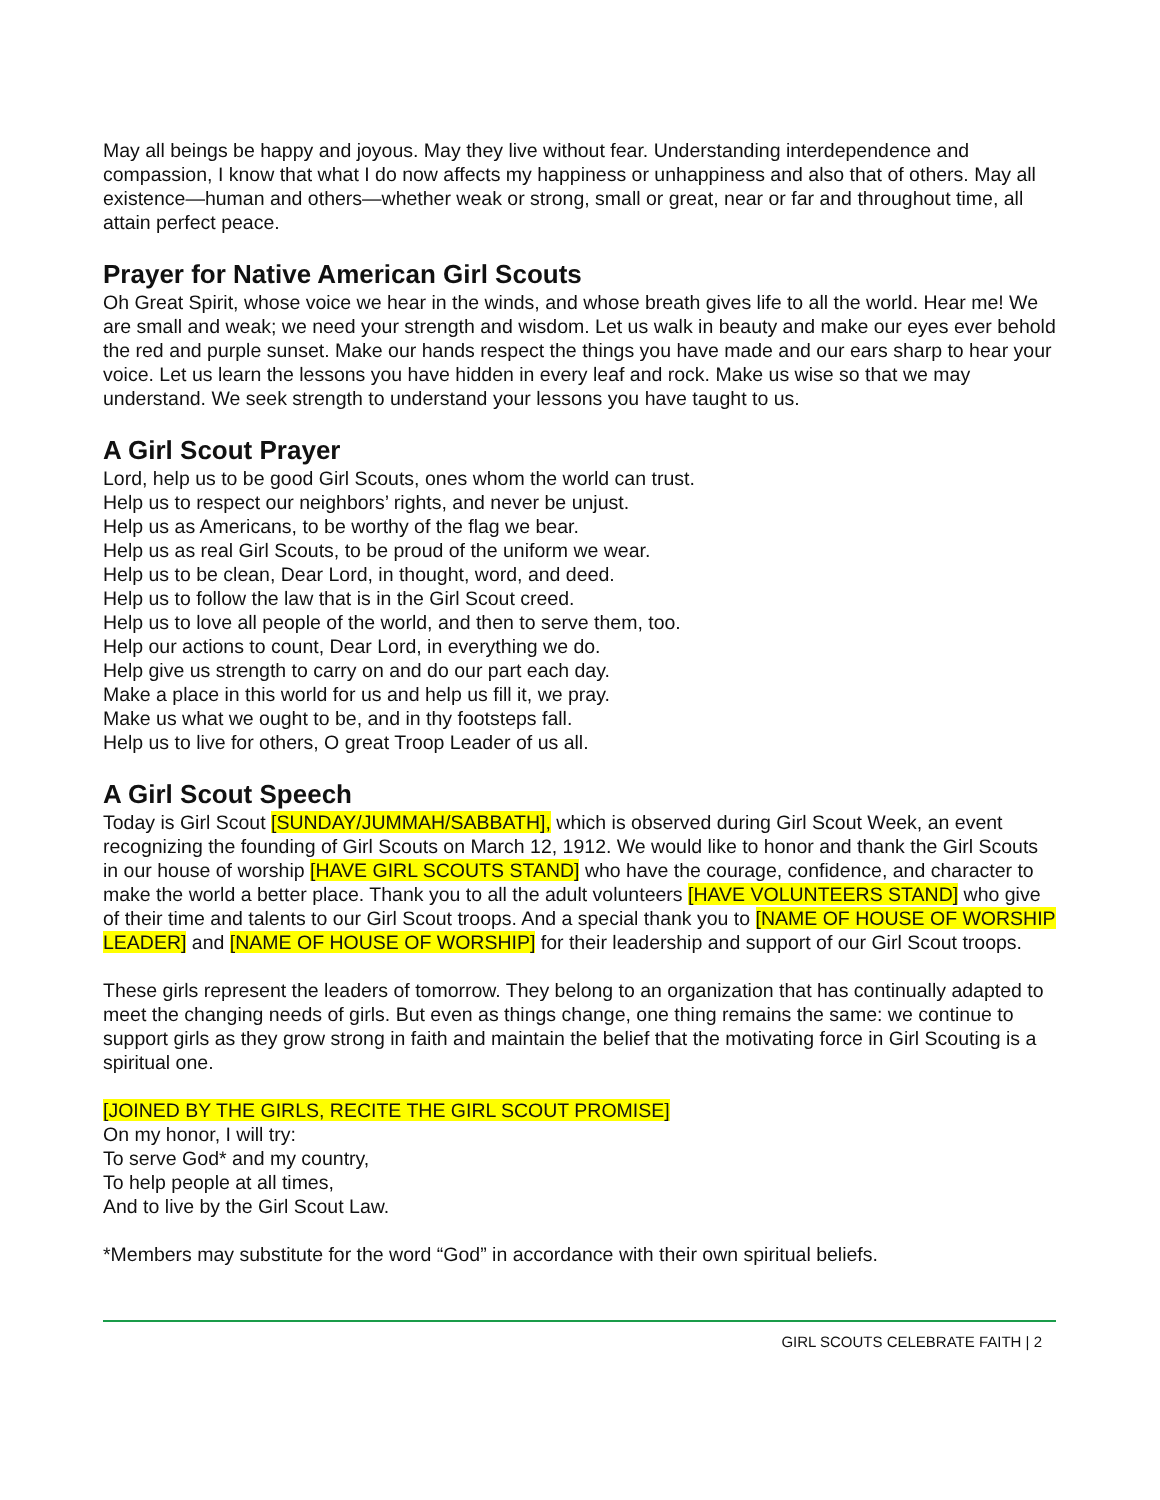May all beings be happy and joyous. May they live without fear. Understanding interdependence and compassion, I know that what I do now affects my happiness or unhappiness and also that of others. May all existence—human and others—whether weak or strong, small or great, near or far and throughout time, all attain perfect peace.
Prayer for Native American Girl Scouts
Oh Great Spirit, whose voice we hear in the winds, and whose breath gives life to all the world. Hear me! We are small and weak; we need your strength and wisdom. Let us walk in beauty and make our eyes ever behold the red and purple sunset. Make our hands respect the things you have made and our ears sharp to hear your voice. Let us learn the lessons you have hidden in every leaf and rock. Make us wise so that we may understand. We seek strength to understand your lessons you have taught to us.
A Girl Scout Prayer
Lord, help us to be good Girl Scouts, ones whom the world can trust.
Help us to respect our neighbors’ rights, and never be unjust.
Help us as Americans, to be worthy of the flag we bear.
Help us as real Girl Scouts, to be proud of the uniform we wear.
Help us to be clean, Dear Lord, in thought, word, and deed.
Help us to follow the law that is in the Girl Scout creed.
Help us to love all people of the world, and then to serve them, too.
Help our actions to count, Dear Lord, in everything we do.
Help give us strength to carry on and do our part each day.
Make a place in this world for us and help us fill it, we pray.
Make us what we ought to be, and in thy footsteps fall.
Help us to live for others, O great Troop Leader of us all.
A Girl Scout Speech
Today is Girl Scout [SUNDAY/JUMMAH/SABBATH], which is observed during Girl Scout Week, an event recognizing the founding of Girl Scouts on March 12, 1912. We would like to honor and thank the Girl Scouts in our house of worship [HAVE GIRL SCOUTS STAND] who have the courage, confidence, and character to make the world a better place. Thank you to all the adult volunteers [HAVE VOLUNTEERS STAND] who give of their time and talents to our Girl Scout troops. And a special thank you to [NAME OF HOUSE OF WORSHIP LEADER] and [NAME OF HOUSE OF WORSHIP] for their leadership and support of our Girl Scout troops.
These girls represent the leaders of tomorrow. They belong to an organization that has continually adapted to meet the changing needs of girls. But even as things change, one thing remains the same: we continue to support girls as they grow strong in faith and maintain the belief that the motivating force in Girl Scouting is a spiritual one.
[JOINED BY THE GIRLS, RECITE THE GIRL SCOUT PROMISE]
On my honor, I will try:
To serve God* and my country,
To help people at all times,
And to live by the Girl Scout Law.
*Members may substitute for the word “God” in accordance with their own spiritual beliefs.
GIRL SCOUTS CELEBRATE FAITH | 2